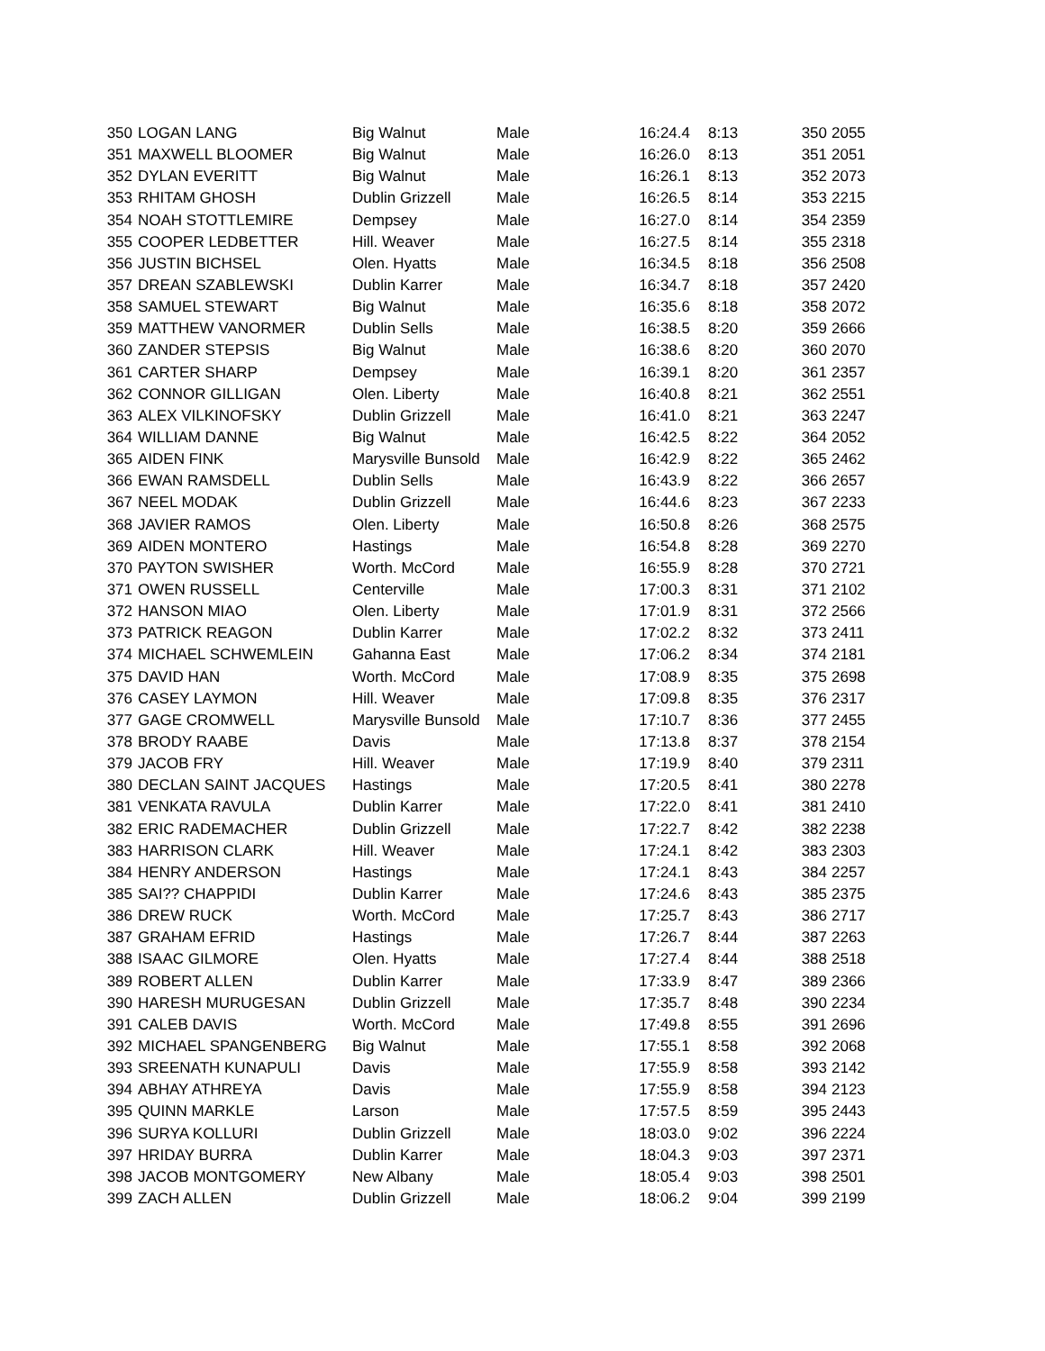| 350 | LOGAN LANG | Big Walnut | Male | 16:24.4 | 8:13 | 350 | 2055 |
| 351 | MAXWELL BLOOMER | Big Walnut | Male | 16:26.0 | 8:13 | 351 | 2051 |
| 352 | DYLAN EVERITT | Big Walnut | Male | 16:26.1 | 8:13 | 352 | 2073 |
| 353 | RHITAM GHOSH | Dublin Grizzell | Male | 16:26.5 | 8:14 | 353 | 2215 |
| 354 | NOAH STOTTLEMIRE | Dempsey | Male | 16:27.0 | 8:14 | 354 | 2359 |
| 355 | COOPER LEDBETTER | Hill. Weaver | Male | 16:27.5 | 8:14 | 355 | 2318 |
| 356 | JUSTIN BICHSEL | Olen. Hyatts | Male | 16:34.5 | 8:18 | 356 | 2508 |
| 357 | DREAN SZABLEWSKI | Dublin Karrer | Male | 16:34.7 | 8:18 | 357 | 2420 |
| 358 | SAMUEL STEWART | Big Walnut | Male | 16:35.6 | 8:18 | 358 | 2072 |
| 359 | MATTHEW VANORMER | Dublin Sells | Male | 16:38.5 | 8:20 | 359 | 2666 |
| 360 | ZANDER STEPSIS | Big Walnut | Male | 16:38.6 | 8:20 | 360 | 2070 |
| 361 | CARTER SHARP | Dempsey | Male | 16:39.1 | 8:20 | 361 | 2357 |
| 362 | CONNOR GILLIGAN | Olen. Liberty | Male | 16:40.8 | 8:21 | 362 | 2551 |
| 363 | ALEX VILKINOFSKY | Dublin Grizzell | Male | 16:41.0 | 8:21 | 363 | 2247 |
| 364 | WILLIAM DANNE | Big Walnut | Male | 16:42.5 | 8:22 | 364 | 2052 |
| 365 | AIDEN FINK | Marysville Bunsold | Male | 16:42.9 | 8:22 | 365 | 2462 |
| 366 | EWAN RAMSDELL | Dublin Sells | Male | 16:43.9 | 8:22 | 366 | 2657 |
| 367 | NEEL MODAK | Dublin Grizzell | Male | 16:44.6 | 8:23 | 367 | 2233 |
| 368 | JAVIER RAMOS | Olen. Liberty | Male | 16:50.8 | 8:26 | 368 | 2575 |
| 369 | AIDEN MONTERO | Hastings | Male | 16:54.8 | 8:28 | 369 | 2270 |
| 370 | PAYTON SWISHER | Worth. McCord | Male | 16:55.9 | 8:28 | 370 | 2721 |
| 371 | OWEN RUSSELL | Centerville | Male | 17:00.3 | 8:31 | 371 | 2102 |
| 372 | HANSON MIAO | Olen. Liberty | Male | 17:01.9 | 8:31 | 372 | 2566 |
| 373 | PATRICK REAGON | Dublin Karrer | Male | 17:02.2 | 8:32 | 373 | 2411 |
| 374 | MICHAEL SCHWEMLEIN | Gahanna East | Male | 17:06.2 | 8:34 | 374 | 2181 |
| 375 | DAVID HAN | Worth. McCord | Male | 17:08.9 | 8:35 | 375 | 2698 |
| 376 | CASEY LAYMON | Hill. Weaver | Male | 17:09.8 | 8:35 | 376 | 2317 |
| 377 | GAGE CROMWELL | Marysville Bunsold | Male | 17:10.7 | 8:36 | 377 | 2455 |
| 378 | BRODY RAABE | Davis | Male | 17:13.8 | 8:37 | 378 | 2154 |
| 379 | JACOB FRY | Hill. Weaver | Male | 17:19.9 | 8:40 | 379 | 2311 |
| 380 | DECLAN SAINT JACQUES | Hastings | Male | 17:20.5 | 8:41 | 380 | 2278 |
| 381 | VENKATA RAVULA | Dublin Karrer | Male | 17:22.0 | 8:41 | 381 | 2410 |
| 382 | ERIC RADEMACHER | Dublin Grizzell | Male | 17:22.7 | 8:42 | 382 | 2238 |
| 383 | HARRISON CLARK | Hill. Weaver | Male | 17:24.1 | 8:42 | 383 | 2303 |
| 384 | HENRY ANDERSON | Hastings | Male | 17:24.1 | 8:43 | 384 | 2257 |
| 385 | SAI?? CHAPPIDI | Dublin Karrer | Male | 17:24.6 | 8:43 | 385 | 2375 |
| 386 | DREW RUCK | Worth. McCord | Male | 17:25.7 | 8:43 | 386 | 2717 |
| 387 | GRAHAM EFRID | Hastings | Male | 17:26.7 | 8:44 | 387 | 2263 |
| 388 | ISAAC GILMORE | Olen. Hyatts | Male | 17:27.4 | 8:44 | 388 | 2518 |
| 389 | ROBERT ALLEN | Dublin Karrer | Male | 17:33.9 | 8:47 | 389 | 2366 |
| 390 | HARESH MURUGESAN | Dublin Grizzell | Male | 17:35.7 | 8:48 | 390 | 2234 |
| 391 | CALEB DAVIS | Worth. McCord | Male | 17:49.8 | 8:55 | 391 | 2696 |
| 392 | MICHAEL SPANGENBERG | Big Walnut | Male | 17:55.1 | 8:58 | 392 | 2068 |
| 393 | SREENATH KUNAPULI | Davis | Male | 17:55.9 | 8:58 | 393 | 2142 |
| 394 | ABHAY ATHREYA | Davis | Male | 17:55.9 | 8:58 | 394 | 2123 |
| 395 | QUINN MARKLE | Larson | Male | 17:57.5 | 8:59 | 395 | 2443 |
| 396 | SURYA KOLLURI | Dublin Grizzell | Male | 18:03.0 | 9:02 | 396 | 2224 |
| 397 | HRIDAY BURRA | Dublin Karrer | Male | 18:04.3 | 9:03 | 397 | 2371 |
| 398 | JACOB MONTGOMERY | New Albany | Male | 18:05.4 | 9:03 | 398 | 2501 |
| 399 | ZACH ALLEN | Dublin Grizzell | Male | 18:06.2 | 9:04 | 399 | 2199 |